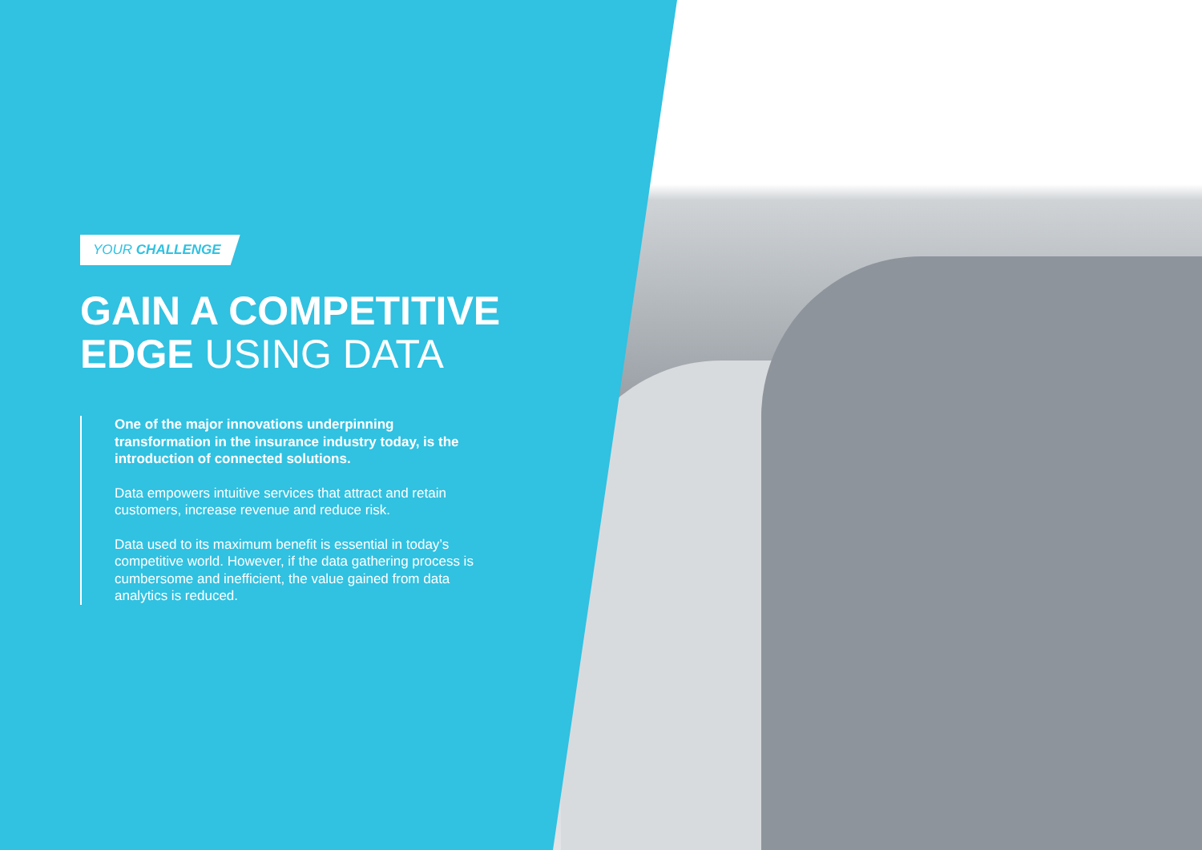YOUR CHALLENGE
GAIN A COMPETITIVE
EDGE USING DATA
One of the major innovations underpinning transformation in the insurance industry today, is the introduction of connected solutions.
Data empowers intuitive services that attract and retain customers, increase revenue and reduce risk.
Data used to its maximum benefit is essential in today’s competitive world. However, if the data gathering process is cumbersome and inefficient, the value gained from data analytics is reduced.